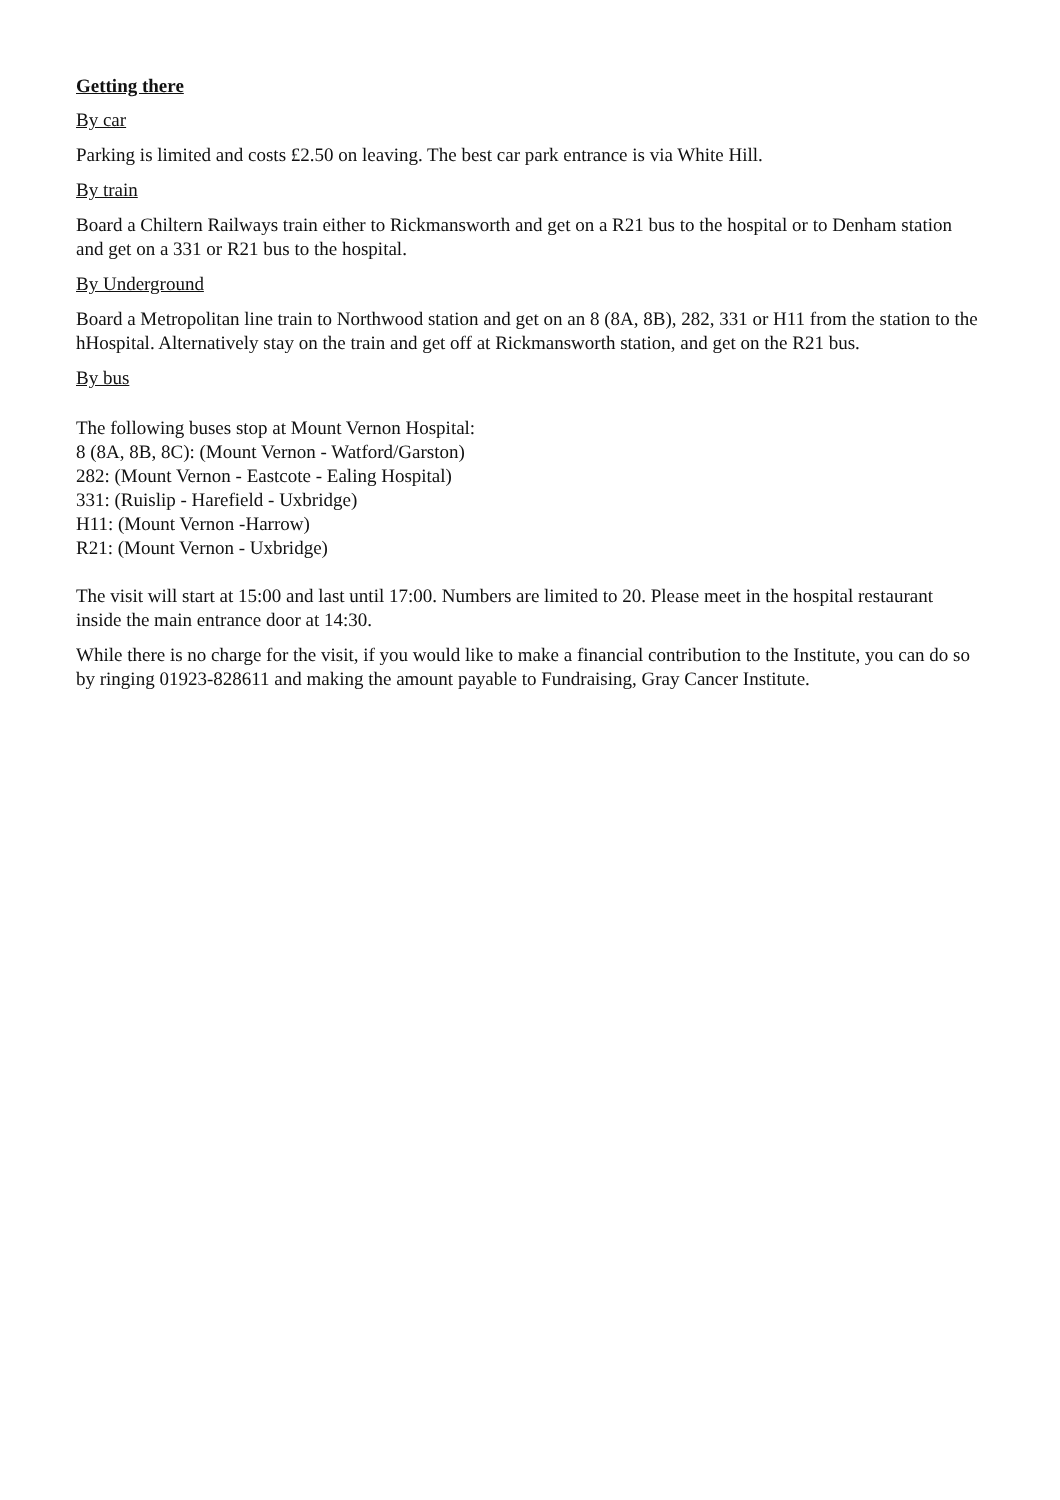Getting there
By car
Parking is limited and costs £2.50 on leaving. The best car park entrance is via White Hill.
By train
Board a Chiltern Railways train either to Rickmansworth and get on a R21 bus to the hospital or to Denham station and get on a 331 or R21 bus to the hospital.
By Underground
Board a Metropolitan line train to Northwood station and get on an 8 (8A, 8B), 282, 331 or H11 from the station to the hHospital. Alternatively stay on the train and get off at Rickmansworth station, and get on the R21 bus.
By bus
The following buses stop at Mount Vernon Hospital:
8 (8A, 8B, 8C): (Mount Vernon - Watford/Garston)
282: (Mount Vernon - Eastcote - Ealing Hospital)
331: (Ruislip - Harefield - Uxbridge)
H11: (Mount Vernon -Harrow)
R21: (Mount Vernon - Uxbridge)
The visit will start at 15:00 and last until 17:00. Numbers are limited to 20. Please meet in the hospital restaurant inside the main entrance door at 14:30.
While there is no charge for the visit, if you would like to make a financial contribution to the Institute, you can do so by ringing 01923-828611 and making the amount payable to Fundraising, Gray Cancer Institute.